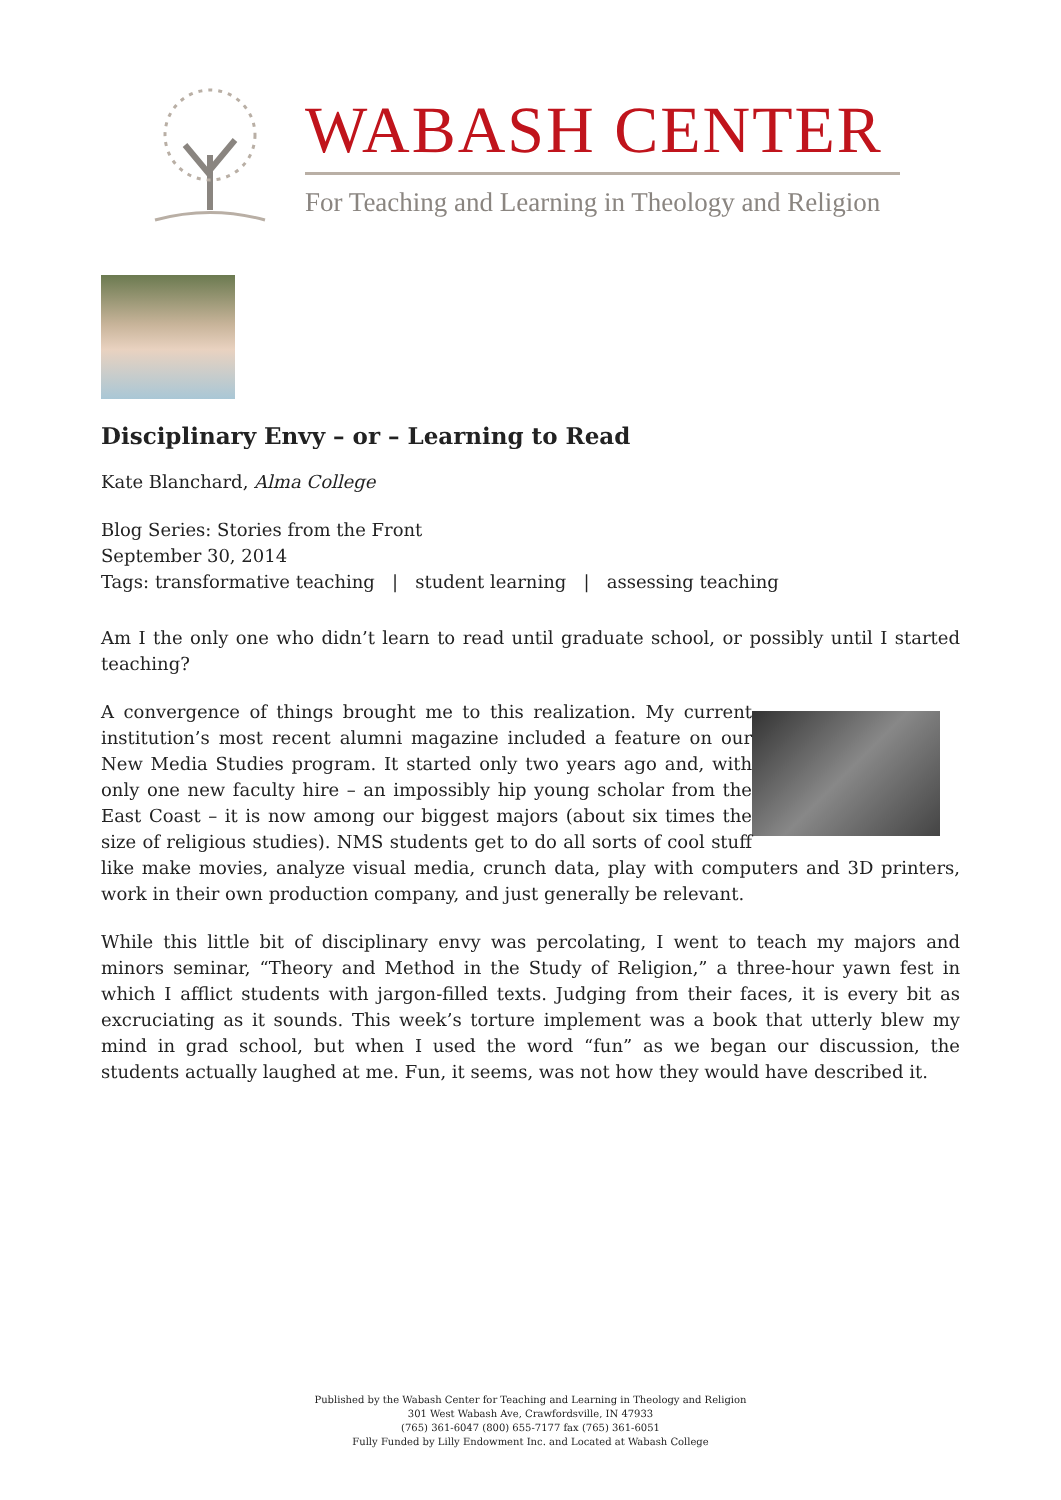WABASH CENTER
For Teaching and Learning in Theology and Religion
Disciplinary Envy – or – Learning to Read
Kate Blanchard, Alma College
Blog Series: Stories from the Front
September 30, 2014
Tags: transformative teaching | student learning | assessing teaching
Am I the only one who didn’t learn to read until graduate school, or possibly until I started teaching?
A convergence of things brought me to this realization. My current institution’s most recent alumni magazine included a feature on our New Media Studies program. It started only two years ago and, with only one new faculty hire – an impossibly hip young scholar from the East Coast – it is now among our biggest majors (about six times the size of religious studies). NMS students get to do all sorts of cool stuff like make movies, analyze visual media, crunch data, play with computers and 3D printers, work in their own production company, and just generally be relevant.
While this little bit of disciplinary envy was percolating, I went to teach my majors and minors seminar, “Theory and Method in the Study of Religion,” a three-hour yawn fest in which I afflict students with jargon-filled texts. Judging from their faces, it is every bit as excruciating as it sounds. This week’s torture implement was a book that utterly blew my mind in grad school, but when I used the word “fun” as we began our discussion, the students actually laughed at me. Fun, it seems, was not how they would have described it.
Published by the Wabash Center for Teaching and Learning in Theology and Religion
301 West Wabash Ave, Crawfordsville, IN 47933
(765) 361-6047 (800) 655-7177 fax (765) 361-6051
Fully Funded by Lilly Endowment Inc. and Located at Wabash College